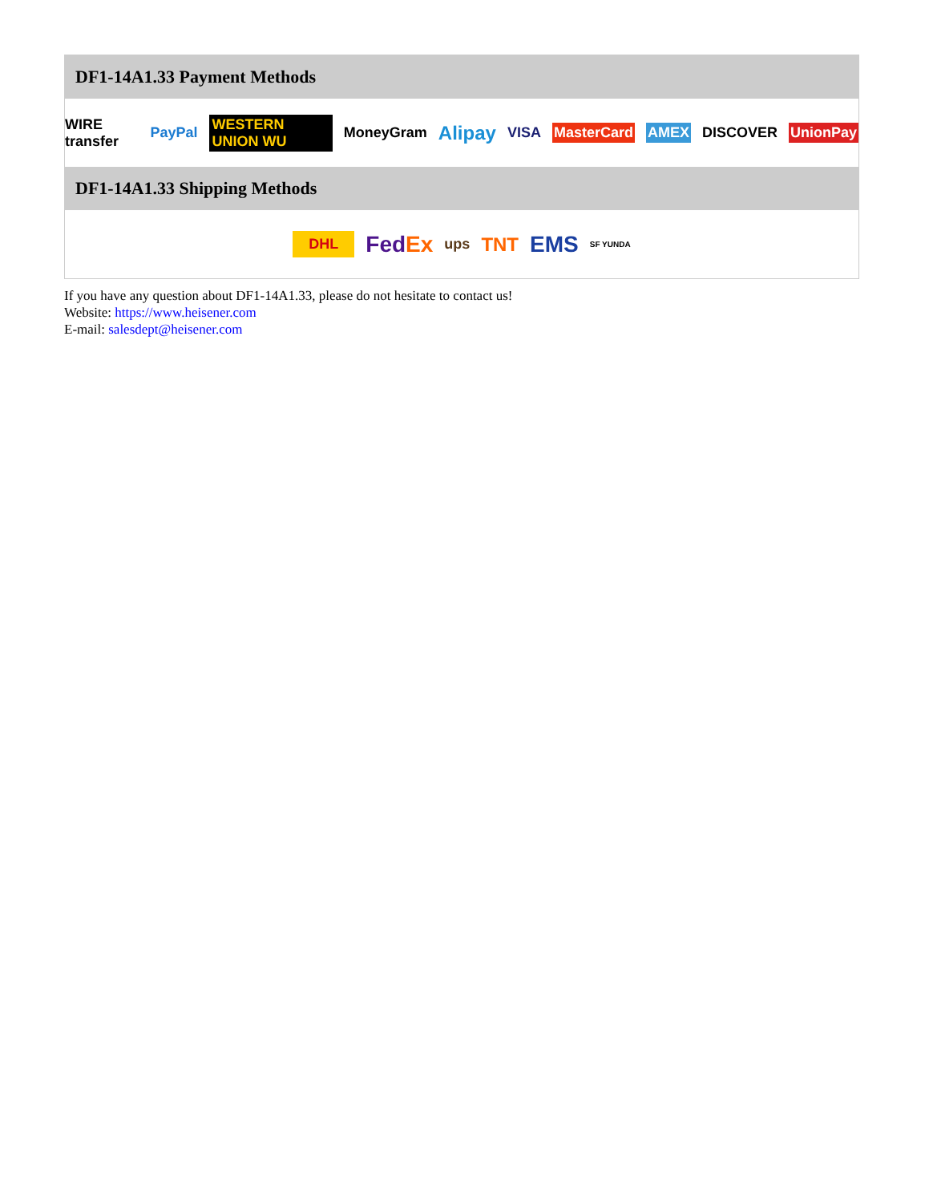DF1-14A1.33 Payment Methods
WIRE transfer PayPal WESTERN UNION WU MoneyGram Alipay VISA MasterCard AMEX DISCOVER UnionPay
DF1-14A1.33 Shipping Methods
DHL FedEx ups TNT EMS SF YUNDA
If you have any question about DF1-14A1.33, please do not hesitate to contact us!
Website: https://www.heisener.com
E-mail: salesdept@heisener.com